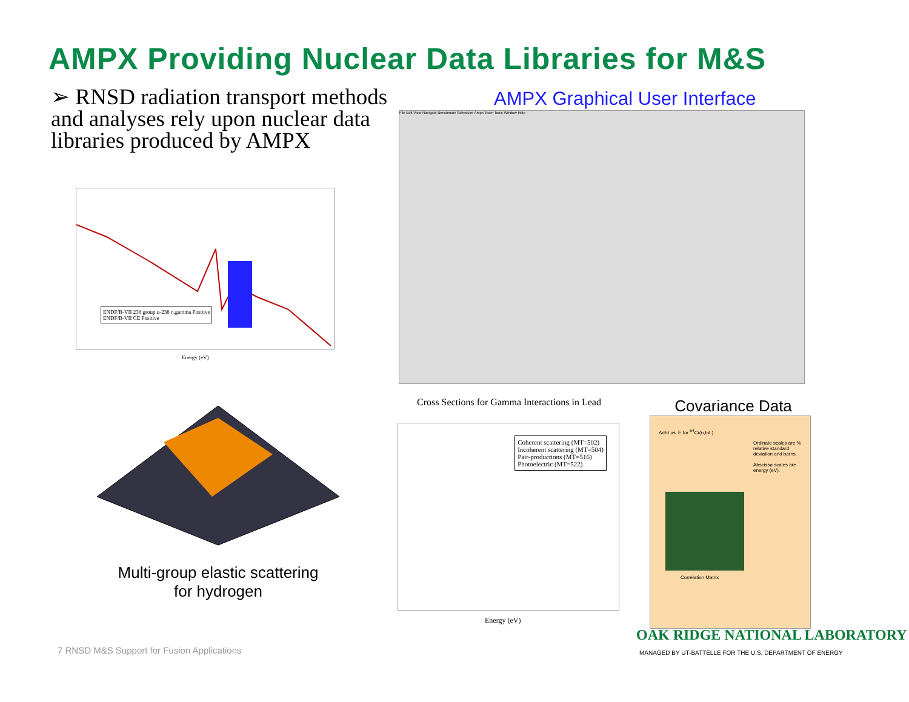AMPX Providing Nuclear Data Libraries for M&S
➢ RNSD radiation transport methods and analyses rely upon nuclear data libraries produced by AMPX
AMPX Graphical User Interface
ENDF/B-VII 238 group u-238 n,gamma Positive
ENDF/B-VII CE Positive
Energy (eV)
File Edit View Navigate Benchmark Scheduler Ampx Team Tools Window Help
Multi-group elastic scattering for hydrogen
Cross Sections for Gamma Interactions in Lead
Coherent scattering (MT=502)
Incoherent scattering (MT=504)
Pair-productions (MT=516)
Photoelectric (MT=522)
Energy (eV)
Covariance Data
Δσ/σ vs. E for <sup>54</sup>Cr(n,tot.)
Ordinate scales are % relative standard deviation and barns.
Abscissa scales are energy (eV).
Correlation Matrix
7 RNSD M&S Support for Fusion Applications
OAK RIDGE NATIONAL LABORATORY
MANAGED BY UT-BATTELLE FOR THE U.S. DEPARTMENT OF ENERGY